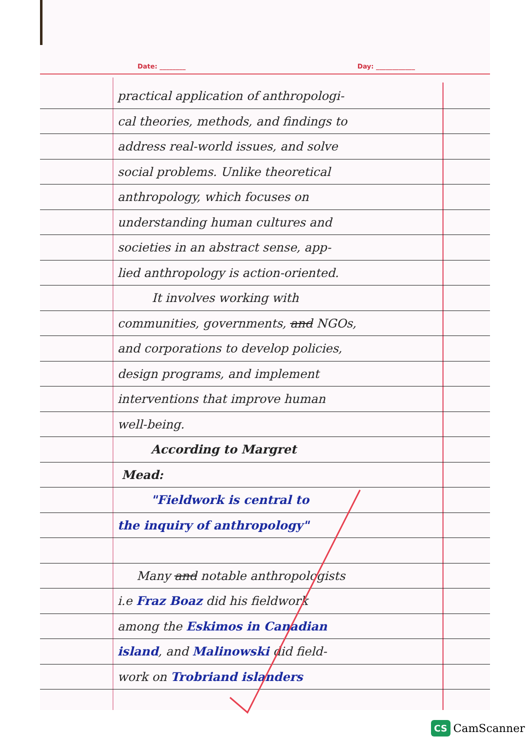Date: ________ Day: ____________
practical application of anthropologi-
cal theories, methods, and findings to
address real-world issues, and solve
social problems. Unlike theoretical
anthropology, which focuses on
understanding human cultures and
societies in an abstract sense, app-
lied anthropology is action-oriented.
It involves working with
communities, governments, and NGOs,
and corporations to develop policies,
design programs, and implement
interventions that improve human
well-being.
According to Margret
Mead:
"Fieldwork is central to
the inquiry of anthropology"
Many and notable anthropologists
i.e Fraz Boaz did his fieldwork
among the Eskimos in Canadian
island, and Malinowski did field-
work on Trobriand islanders
CS CamScanner